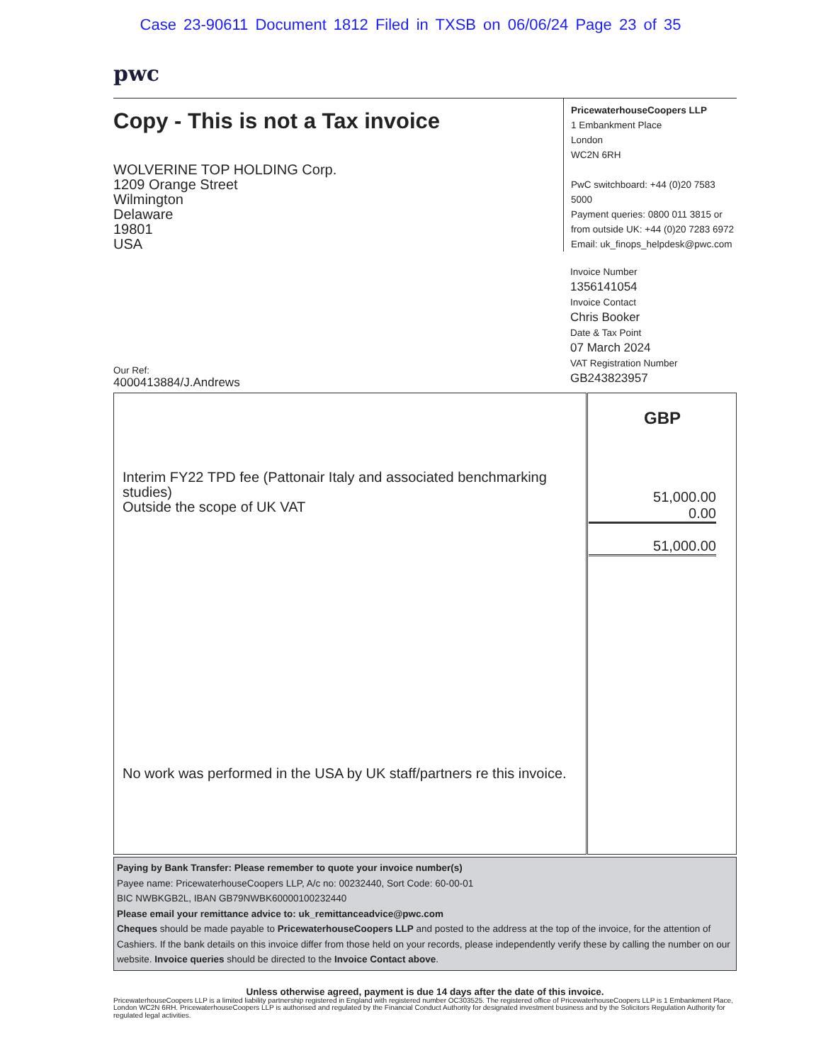Case 23-90611 Document 1812 Filed in TXSB on 06/06/24 Page 23 of 35
pwc
Copy - This is not a Tax invoice
WOLVERINE TOP HOLDING Corp.
1209 Orange Street
Wilmington
Delaware
19801
USA
PricewaterhouseCoopers LLP
1 Embankment Place
London
WC2N 6RH
PwC switchboard: +44 (0)20 7583 5000
Payment queries: 0800 011 3815 or
from outside UK: +44 (0)20 7283 6972
Email: uk_finops_helpdesk@pwc.com
Invoice Number
1356141054
Invoice Contact
Chris Booker
Date & Tax Point
07 March 2024
VAT Registration Number
GB243823957
Our Ref:
4000413884/J.Andrews
| Interim FY22 TPD fee (Pattonair Italy and associated benchmarking studies) Outside the scope of UK VAT No work was performed in the USA by UK staff/partners re this invoice. | GBP 51,000.00 0.00 51,000.00 |
Paying by Bank Transfer: Please remember to quote your invoice number(s)
Payee name: PricewaterhouseCoopers LLP, A/c no: 00232440, Sort Code: 60-00-01
BIC NWBKGB2L, IBAN GB79NWBK60000100232440
Please email your remittance advice to: uk_remittanceadvice@pwc.com
Cheques should be made payable to PricewaterhouseCoopers LLP and posted to the address at the top of the invoice, for the attention of Cashiers. If the bank details on this invoice differ from those held on your records, please independently verify these by calling the number on our website. Invoice queries should be directed to the Invoice Contact above.
Unless otherwise agreed, payment is due 14 days after the date of this invoice.
PricewaterhouseCoopers LLP is a limited liability partnership registered in England with registered number OC303525. The registered office of PricewaterhouseCoopers LLP is 1 Embankment Place, London WC2N 6RH. PricewaterhouseCoopers LLP is authorised and regulated by the Financial Conduct Authority for designated investment business and by the Solicitors Regulation Authority for regulated legal activities.